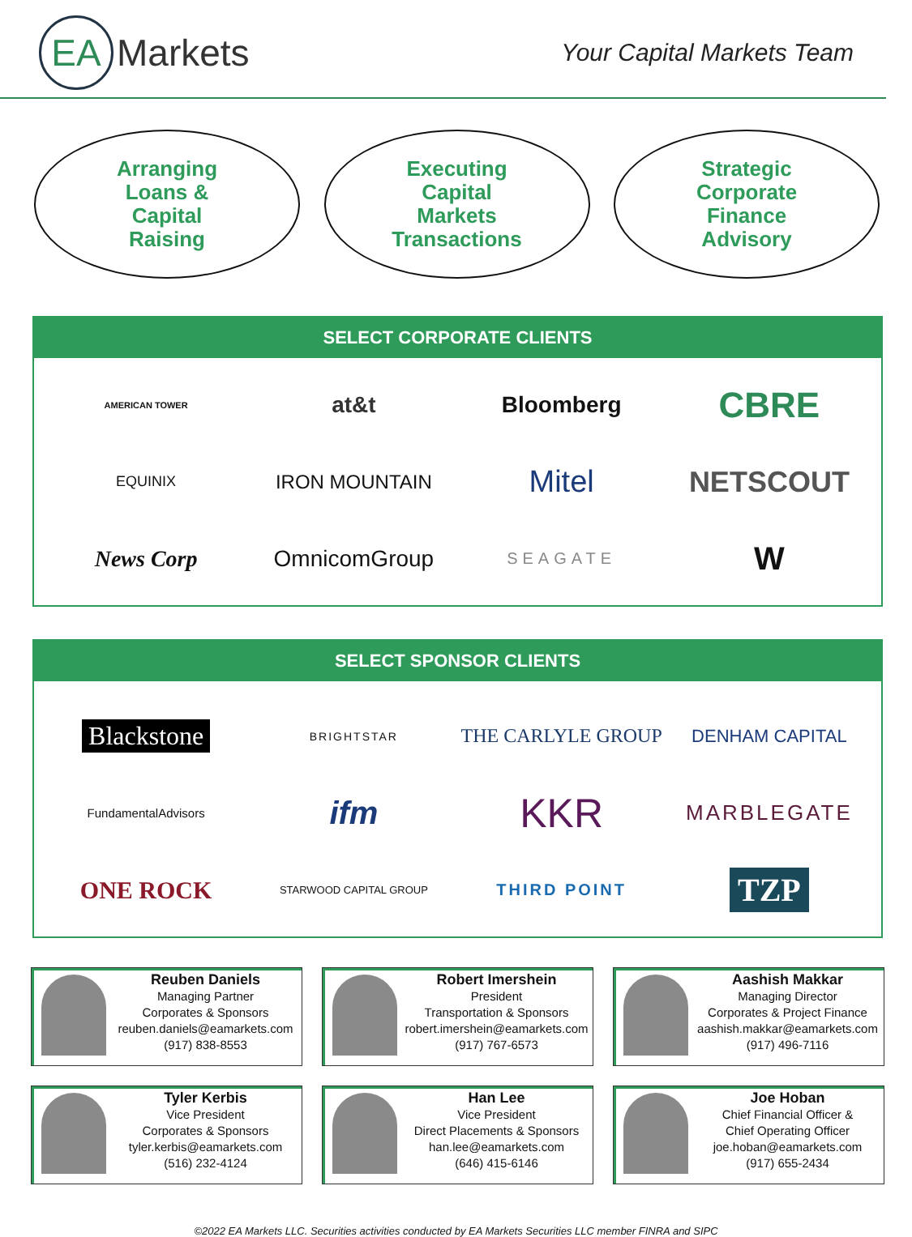EA
Markets
Your Capital Markets Team
Arranging
Loans &
Capital
Raising
Executing
Capital
Markets
Transactions
Strategic
Corporate
Finance
Advisory
SELECT CORPORATE CLIENTS
AMERICAN TOWER
at&t
Bloomberg
CBRE
EQUINIX
IRON MOUNTAIN
Mitel
NETSCOUT
News Corp
OmnicomGroup
SEAGATE
W
SELECT SPONSOR CLIENTS
Blackstone
BRIGHTSTAR
THE CARLYLE GROUP
DENHAM CAPITAL
FundamentalAdvisors
ifm
KKR
MARBLEGATE
ONE ROCK
STARWOOD CAPITAL GROUP
THIRD POINT
TZP
Reuben Daniels
Managing Partner
Corporates & Sponsors
reuben.daniels@eamarkets.com
(917) 838-8553
Robert Imershein
President
Transportation & Sponsors
robert.imershein@eamarkets.com
(917) 767-6573
Aashish Makkar
Managing Director
Corporates & Project Finance
aashish.makkar@eamarkets.com
(917) 496-7116
Tyler Kerbis
Vice President
Corporates & Sponsors
tyler.kerbis@eamarkets.com
(516) 232-4124
Han Lee
Vice President
Direct Placements & Sponsors
han.lee@eamarkets.com
(646) 415-6146
Joe Hoban
Chief Financial Officer &
Chief Operating Officer
joe.hoban@eamarkets.com
(917) 655-2434
©2022 EA Markets LLC. Securities activities conducted by EA Markets Securities LLC member FINRA and SIPC